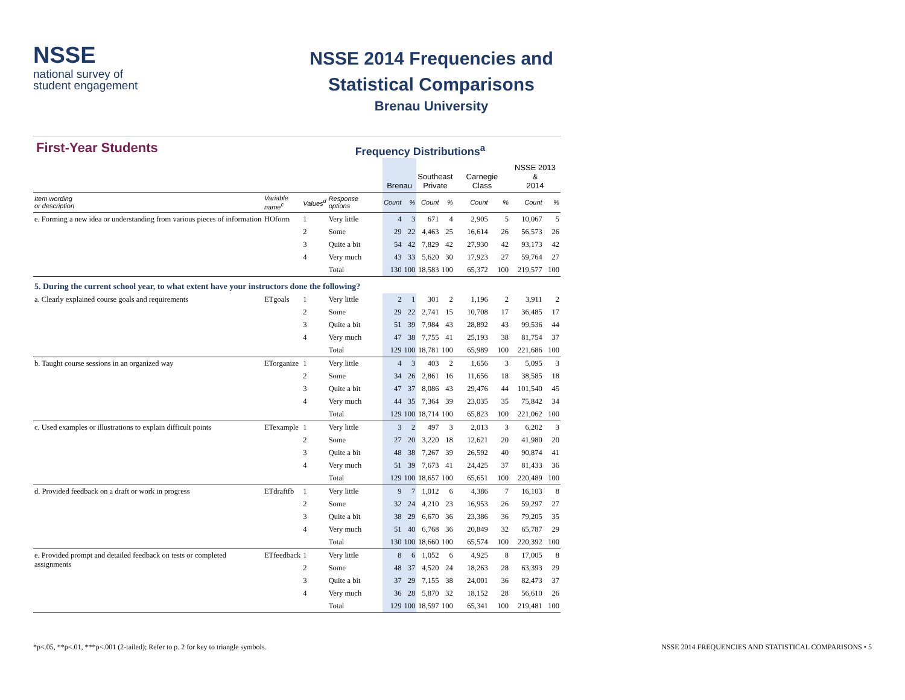NSSE
national survey of
student engagement
NSSE 2014 Frequencies and
Statistical Comparisons
Brenau University
First-Year Students Frequency Distributions<sup>a</sup>
| | | | | Brenau | | Southeast Private | | Carnegie Class | | NSSE 2013 & 2014 | |
| --- | --- | --- | --- | --- | --- | --- | --- | --- | --- | --- | --- |
| Item wording or description | Variable name<sup>c</sup> | Values<sup>d</sup> | Response options | Count | % | Count | % | Count | % | Count | % |
| e. Forming a new idea or understanding from various pieces of information | HOform | 1 | Very little | 4 | 3 | 671 | 4 | 2,905 | 5 | 10,067 | 5 |
| | | 2 | Some | 29 | 22 | 4,463 | 25 | 16,614 | 26 | 56,573 | 26 |
| | | 3 | Quite a bit | 54 | 42 | 7,829 | 42 | 27,930 | 42 | 93,173 | 42 |
| | | 4 | Very much | 43 | 33 | 5,620 | 30 | 17,923 | 27 | 59,764 | 27 |
| | | | Total | 130 | 100 | 18,583 | 100 | 65,372 | 100 | 219,577 | 100 |
| 5. During the current school year, to what extent have your instructors done the following? | | | | | | | | | | | |
| a. Clearly explained course goals and requirements | ETgoals | 1 | Very little | 2 | 1 | 301 | 2 | 1,196 | 2 | 3,911 | 2 |
| | | 2 | Some | 29 | 22 | 2,741 | 15 | 10,708 | 17 | 36,485 | 17 |
| | | 3 | Quite a bit | 51 | 39 | 7,984 | 43 | 28,892 | 43 | 99,536 | 44 |
| | | 4 | Very much | 47 | 38 | 7,755 | 41 | 25,193 | 38 | 81,754 | 37 |
| | | | Total | 129 | 100 | 18,781 | 100 | 65,989 | 100 | 221,686 | 100 |
| b. Taught course sessions in an organized way | ETorganize | 1 | Very little | 4 | 3 | 403 | 2 | 1,656 | 3 | 5,095 | 3 |
| | | 2 | Some | 34 | 26 | 2,861 | 16 | 11,656 | 18 | 38,585 | 18 |
| | | 3 | Quite a bit | 47 | 37 | 8,086 | 43 | 29,476 | 44 | 101,540 | 45 |
| | | 4 | Very much | 44 | 35 | 7,364 | 39 | 23,035 | 35 | 75,842 | 34 |
| | | | Total | 129 | 100 | 18,714 | 100 | 65,823 | 100 | 221,062 | 100 |
| c. Used examples or illustrations to explain difficult points | ETexample | 1 | Very little | 3 | 2 | 497 | 3 | 2,013 | 3 | 6,202 | 3 |
| | | 2 | Some | 27 | 20 | 3,220 | 18 | 12,621 | 20 | 41,980 | 20 |
| | | 3 | Quite a bit | 48 | 38 | 7,267 | 39 | 26,592 | 40 | 90,874 | 41 |
| | | 4 | Very much | 51 | 39 | 7,673 | 41 | 24,425 | 37 | 81,433 | 36 |
| | | | Total | 129 | 100 | 18,657 | 100 | 65,651 | 100 | 220,489 | 100 |
| d. Provided feedback on a draft or work in progress | ETdraftfb | 1 | Very little | 9 | 7 | 1,012 | 6 | 4,386 | 7 | 16,103 | 8 |
| | | 2 | Some | 32 | 24 | 4,210 | 23 | 16,953 | 26 | 59,297 | 27 |
| | | 3 | Quite a bit | 38 | 29 | 6,670 | 36 | 23,386 | 36 | 79,205 | 35 |
| | | 4 | Very much | 51 | 40 | 6,768 | 36 | 20,849 | 32 | 65,787 | 29 |
| | | | Total | 130 | 100 | 18,660 | 100 | 65,574 | 100 | 220,392 | 100 |
| e. Provided prompt and detailed feedback on tests or completed assignments | ETfeedback | 1 | Very little | 8 | 6 | 1,052 | 6 | 4,925 | 8 | 17,005 | 8 |
| | | 2 | Some | 48 | 37 | 4,520 | 24 | 18,263 | 28 | 63,393 | 29 |
| | | 3 | Quite a bit | 37 | 29 | 7,155 | 38 | 24,001 | 36 | 82,473 | 37 |
| | | 4 | Very much | 36 | 28 | 5,870 | 32 | 18,152 | 28 | 56,610 | 26 |
| | | | Total | 129 | 100 | 18,597 | 100 | 65,341 | 100 | 219,481 | 100 |
*p<.05, **p<.01, ***p<.001 (2-tailed); Refer to p. 2 for key to triangle symbols. NSSE 2014 FREQUENCIES AND STATISTICAL COMPARISONS • 5